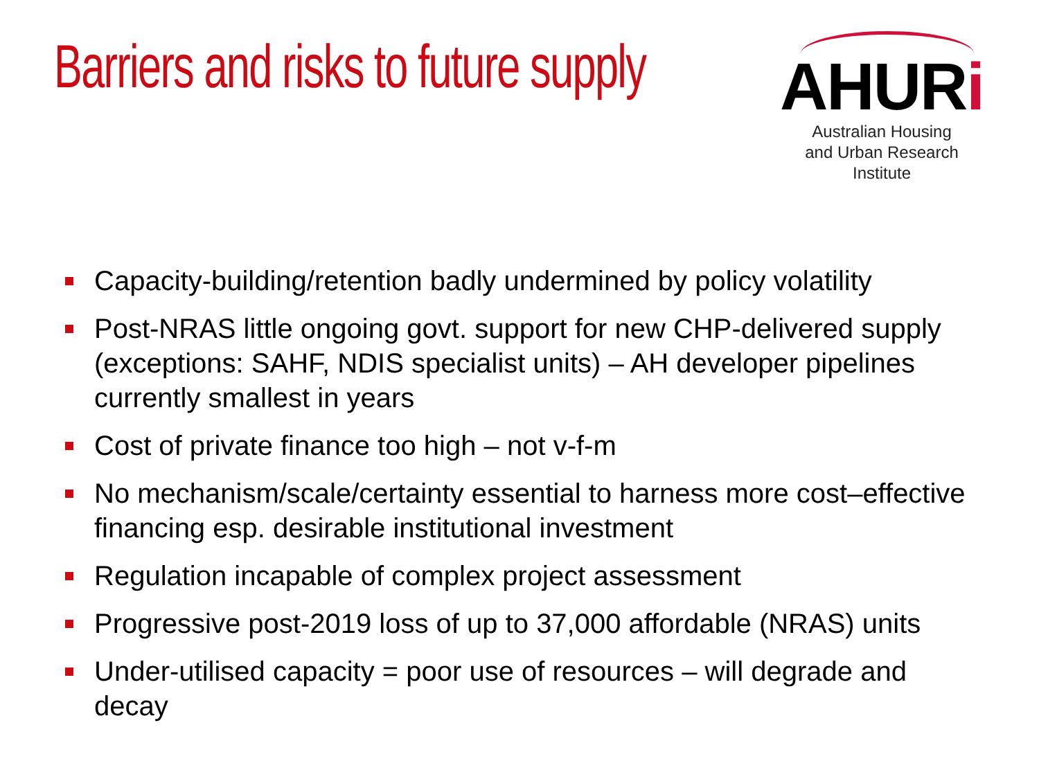Barriers and risks to future supply
AHURi
Australian Housing
and Urban Research Institute
Capacity-building/retention badly undermined by policy volatility
Post-NRAS little ongoing govt. support for new CHP-delivered supply (exceptions: SAHF, NDIS specialist units) – AH developer pipelines currently smallest in years
Cost of private finance too high – not v-f-m
No mechanism/scale/certainty essential to harness more cost–effective financing esp. desirable institutional investment
Regulation incapable of complex project assessment
Progressive post-2019 loss of up to 37,000 affordable (NRAS) units
Under-utilised capacity = poor use of resources – will degrade and decay